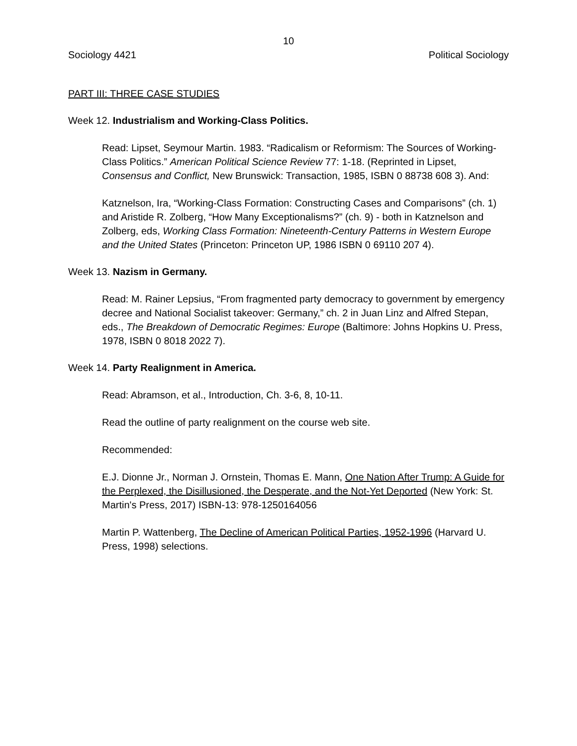10
Sociology 4421 Political Sociology
PART III: THREE CASE STUDIES
Week 12. Industrialism and Working-Class Politics.
Read: Lipset, Seymour Martin. 1983. “Radicalism or Reformism: The Sources of Working-Class Politics.” American Political Science Review 77: 1-18. (Reprinted in Lipset, Consensus and Conflict, New Brunswick: Transaction, 1985, ISBN 0 88738 608 3). And:
Katznelson, Ira, “Working-Class Formation: Constructing Cases and Comparisons” (ch. 1) and Aristide R. Zolberg, “How Many Exceptionalisms?” (ch. 9) - both in Katznelson and Zolberg, eds, Working Class Formation: Nineteenth-Century Patterns in Western Europe and the United States (Princeton: Princeton UP, 1986 ISBN 0 69110 207 4).
Week 13. Nazism in Germany.
Read: M. Rainer Lepsius, “From fragmented party democracy to government by emergency decree and National Socialist takeover: Germany,” ch. 2 in Juan Linz and Alfred Stepan, eds., The Breakdown of Democratic Regimes: Europe (Baltimore: Johns Hopkins U. Press, 1978, ISBN 0 8018 2022 7).
Week 14. Party Realignment in America.
Read: Abramson, et al., Introduction, Ch. 3-6, 8, 10-11.
Read the outline of party realignment on the course web site.
Recommended:
E.J. Dionne Jr., Norman J. Ornstein, Thomas E. Mann, One Nation After Trump: A Guide for the Perplexed, the Disillusioned, the Desperate, and the Not-Yet Deported (New York: St. Martin's Press, 2017) ISBN-13: 978-1250164056
Martin P. Wattenberg, The Decline of American Political Parties, 1952-1996 (Harvard U. Press, 1998) selections.